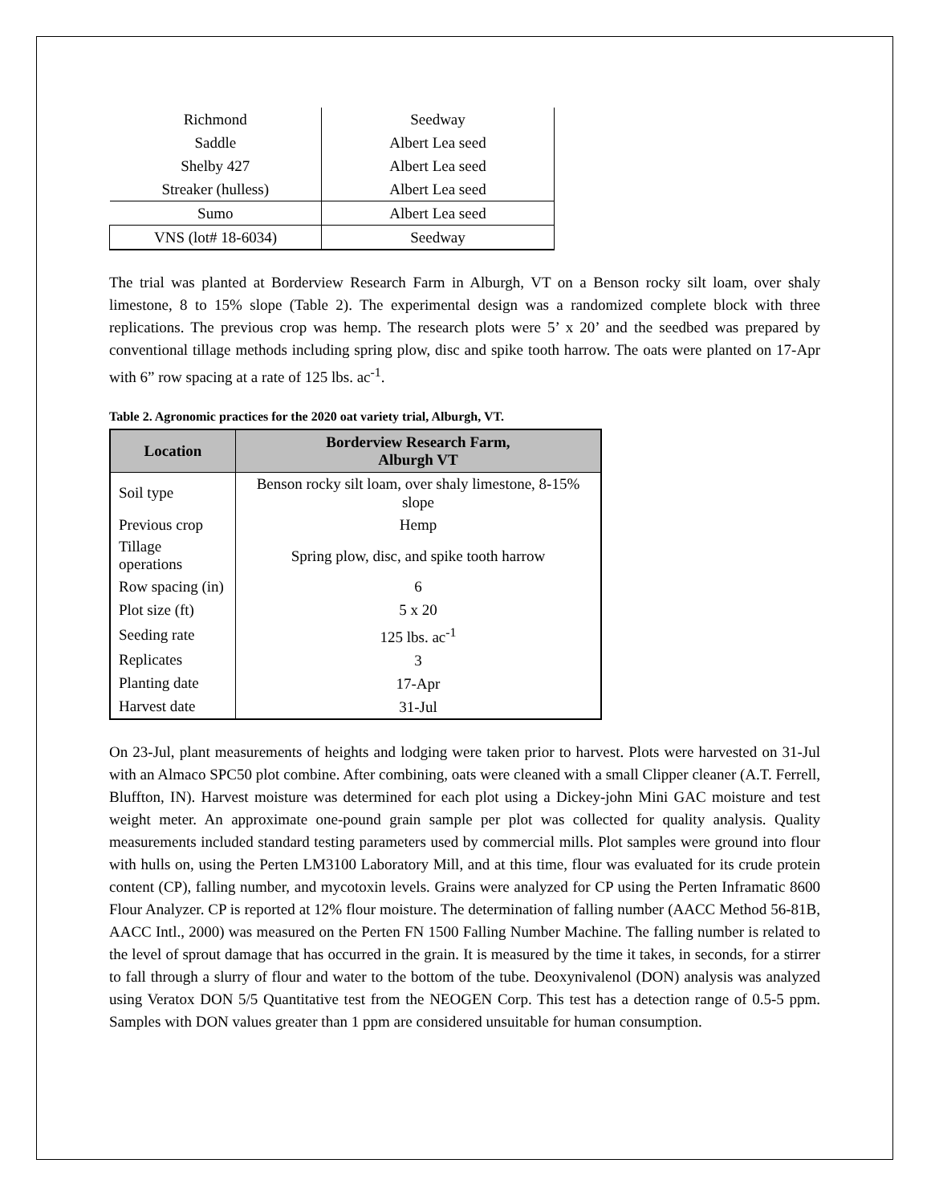| Richmond | Seedway |
| Saddle | Albert Lea seed |
| Shelby 427 | Albert Lea seed |
| Streaker (hulless) | Albert Lea seed |
| Sumo | Albert Lea seed |
| VNS (lot# 18-6034) | Seedway |
The trial was planted at Borderview Research Farm in Alburgh, VT on a Benson rocky silt loam, over shaly limestone, 8 to 15% slope (Table 2). The experimental design was a randomized complete block with three replications. The previous crop was hemp. The research plots were 5’ x 20’ and the seedbed was prepared by conventional tillage methods including spring plow, disc and spike tooth harrow. The oats were planted on 17-Apr with 6” row spacing at a rate of 125 lbs. ac<sup>-1</sup>.
Table 2. Agronomic practices for the 2020 oat variety trial, Alburgh, VT.
| Location | Borderview Research Farm, Alburgh VT |
| --- | --- |
| Soil type | Benson rocky silt loam, over shaly limestone, 8-15% slope |
| Previous crop | Hemp |
| Tillage operations | Spring plow, disc, and spike tooth harrow |
| Row spacing (in) | 6 |
| Plot size (ft) | 5 x 20 |
| Seeding rate | 125 lbs. ac<sup>-1</sup> |
| Replicates | 3 |
| Planting date | 17-Apr |
| Harvest date | 31-Jul |
On 23-Jul, plant measurements of heights and lodging were taken prior to harvest. Plots were harvested on 31-Jul with an Almaco SPC50 plot combine. After combining, oats were cleaned with a small Clipper cleaner (A.T. Ferrell, Bluffton, IN). Harvest moisture was determined for each plot using a Dickey-john Mini GAC moisture and test weight meter. An approximate one-pound grain sample per plot was collected for quality analysis. Quality measurements included standard testing parameters used by commercial mills. Plot samples were ground into flour with hulls on, using the Perten LM3100 Laboratory Mill, and at this time, flour was evaluated for its crude protein content (CP), falling number, and mycotoxin levels. Grains were analyzed for CP using the Perten Inframatic 8600 Flour Analyzer. CP is reported at 12% flour moisture. The determination of falling number (AACC Method 56-81B, AACC Intl., 2000) was measured on the Perten FN 1500 Falling Number Machine. The falling number is related to the level of sprout damage that has occurred in the grain. It is measured by the time it takes, in seconds, for a stirrer to fall through a slurry of flour and water to the bottom of the tube. Deoxynivalenol (DON) analysis was analyzed using Veratox DON 5/5 Quantitative test from the NEOGEN Corp. This test has a detection range of 0.5-5 ppm. Samples with DON values greater than 1 ppm are considered unsuitable for human consumption.